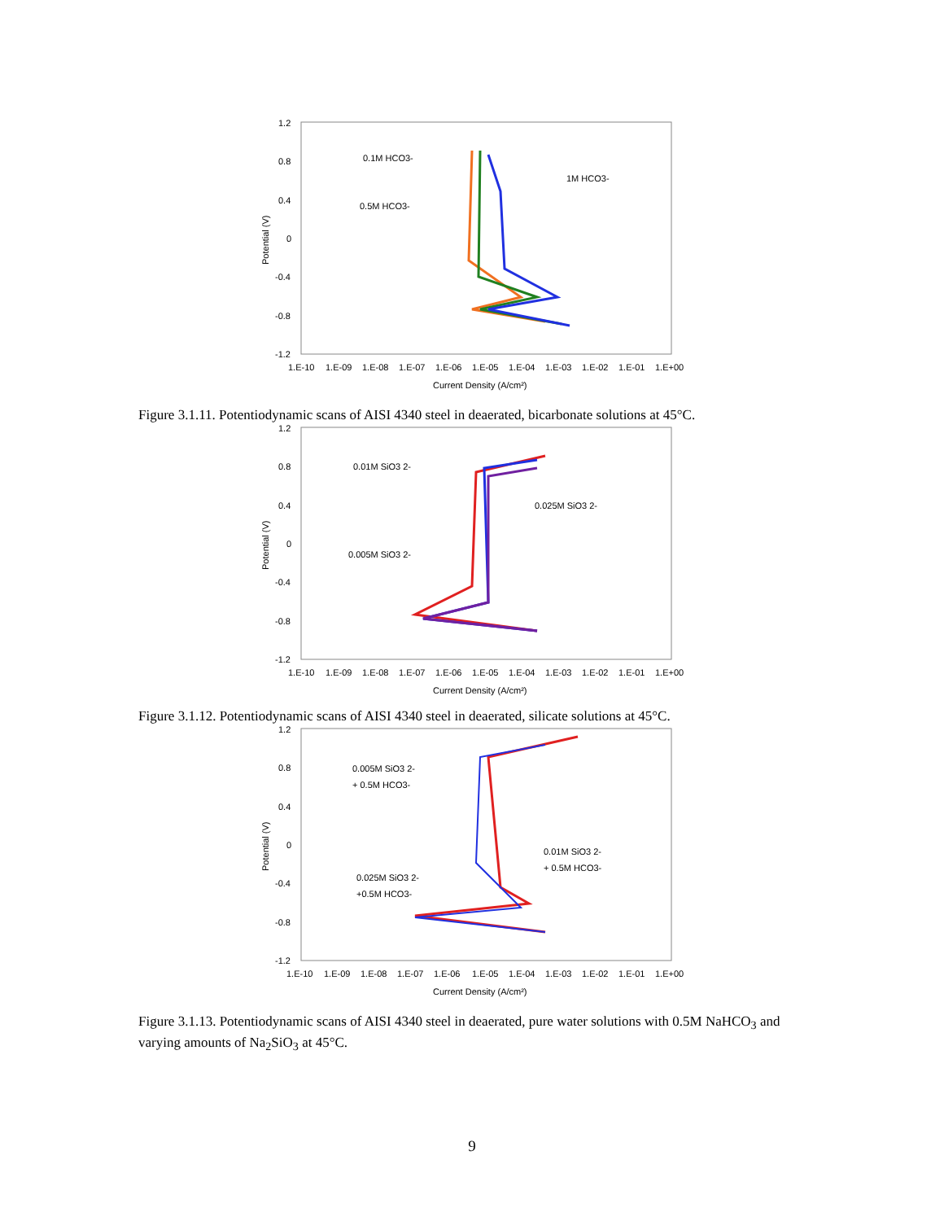1.2
0.8
0.4
0
-0.4
-0.8
-1.2
1.E-10
1.E-09
1.E-08
1.E-07
1.E-06
1.E-05
1.E-04
1.E-03
1.E-02
1.E-01
1.E+00
Current Density (A/cm²)
Potential (V)
0.1M HCO3-
1M HCO3-
0.5M HCO3-
Figure 3.1.11. Potentiodynamic scans of AISI 4340 steel in deaerated, bicarbonate solutions at 45°C.
1.2
0.8
0.4
0
-0.4
-0.8
-1.2
1.E-10
1.E-09
1.E-08
1.E-07
1.E-06
1.E-05
1.E-04
1.E-03
1.E-02
1.E-01
1.E+00
Current Density (A/cm²)
Potential (V)
0.01M SiO3 2-
0.025M SiO3 2-
0.005M SiO3 2-
Figure 3.1.12. Potentiodynamic scans of AISI 4340 steel in deaerated, silicate solutions at 45°C.
1.2
0.8
0.4
0
-0.4
-0.8
-1.2
1.E-10
1.E-09
1.E-08
1.E-07
1.E-06
1.E-05
1.E-04
1.E-03
1.E-02
1.E-01
1.E+00
Current Density (A/cm²)
Potential (V)
0.005M SiO3 2-
+ 0.5M HCO3-
0.01M SiO3 2-
+ 0.5M HCO3-
0.025M SiO3 2-
+0.5M HCO3-
Figure 3.1.13. Potentiodynamic scans of AISI 4340 steel in deaerated, pure water solutions with 0.5M NaHCO<sub>3</sub> and varying amounts of Na<sub>2</sub>SiO<sub>3</sub> at 45°C.
9